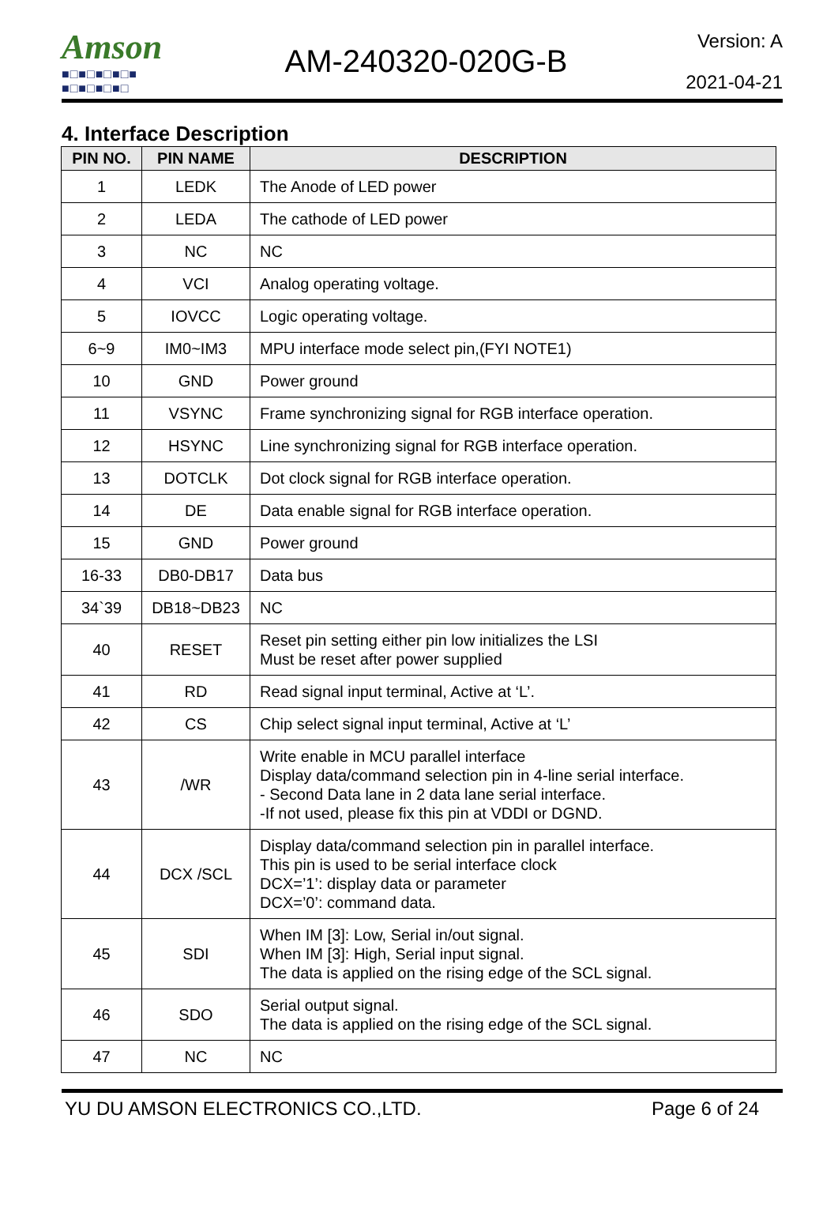Amson
■□■□■□■□■
■□■□■□■□
AM-240320-020G-B
Version: A
2021-04-21
4. Interface Description
| PIN NO. | PIN NAME | DESCRIPTION |
| --- | --- | --- |
| 1 | LEDK | The Anode of LED power |
| 2 | LEDA | The cathode of LED power |
| 3 | NC | NC |
| 4 | VCI | Analog operating voltage. |
| 5 | IOVCC | Logic operating voltage. |
| 6~9 | IM0~IM3 | MPU interface mode select pin,(FYI NOTE1) |
| 10 | GND | Power ground |
| 11 | VSYNC | Frame synchronizing signal for RGB interface operation. |
| 12 | HSYNC | Line synchronizing signal for RGB interface operation. |
| 13 | DOTCLK | Dot clock signal for RGB interface operation. |
| 14 | DE | Data enable signal for RGB interface operation. |
| 15 | GND | Power ground |
| 16-33 | DB0-DB17 | Data bus |
| 34`39 | DB18~DB23 | NC |
| 40 | RESET | Reset pin setting either pin low initializes the LSI Must be reset after power supplied |
| 41 | RD | Read signal input terminal, Active at ‘L’. |
| 42 | CS | Chip select signal input terminal, Active at ‘L’ |
| 43 | /WR | Write enable in MCU parallel interface Display data/command selection pin in 4-line serial interface. - Second Data lane in 2 data lane serial interface. -If not used, please fix this pin at VDDI or DGND. |
| 44 | DCX /SCL | Display data/command selection pin in parallel interface. This pin is used to be serial interface clock DCX=’1’: display data or parameter DCX=’0’: command data. |
| 45 | SDI | When IM [3]: Low, Serial in/out signal. When IM [3]: High, Serial input signal. The data is applied on the rising edge of the SCL signal. |
| 46 | SDO | Serial output signal. The data is applied on the rising edge of the SCL signal. |
| 47 | NC | NC |
YU DU AMSON ELECTRONICS CO.,LTD. Page 6 of 24